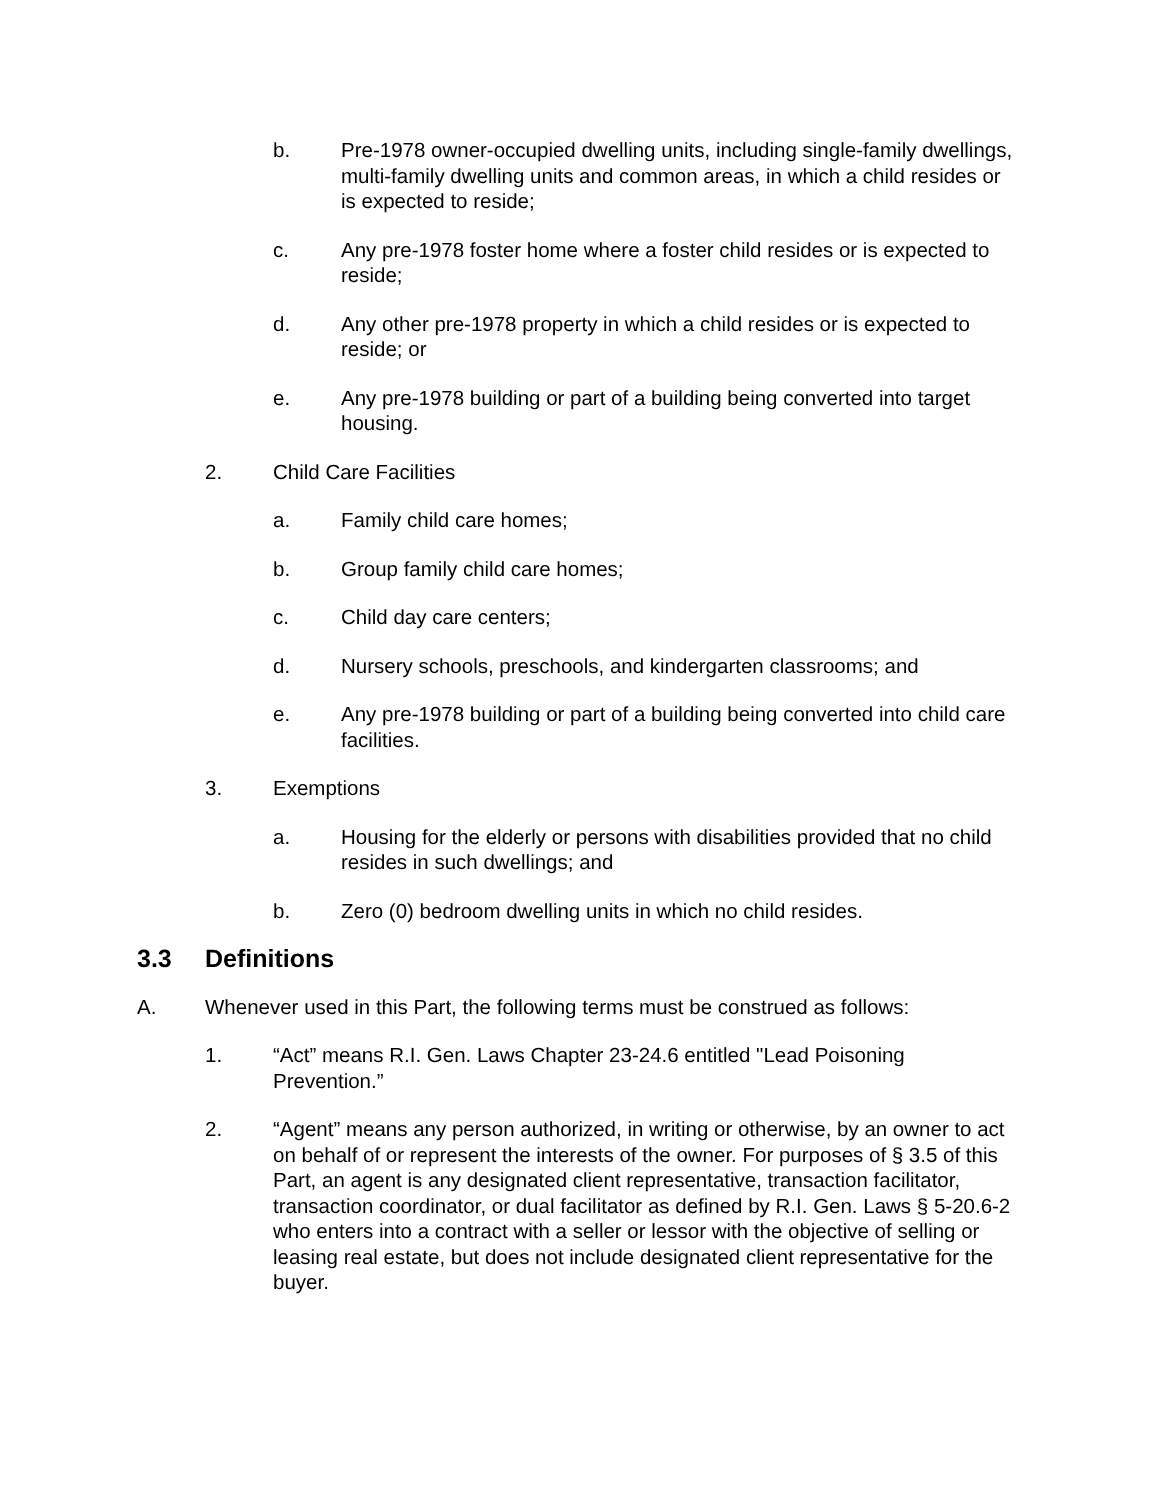b. Pre-1978 owner-occupied dwelling units, including single-family dwellings, multi-family dwelling units and common areas, in which a child resides or is expected to reside;
c. Any pre-1978 foster home where a foster child resides or is expected to reside;
d. Any other pre-1978 property in which a child resides or is expected to reside; or
e. Any pre-1978 building or part of a building being converted into target housing.
2. Child Care Facilities
a. Family child care homes;
b. Group family child care homes;
c. Child day care centers;
d. Nursery schools, preschools, and kindergarten classrooms; and
e. Any pre-1978 building or part of a building being converted into child care facilities.
3. Exemptions
a. Housing for the elderly or persons with disabilities provided that no child resides in such dwellings; and
b. Zero (0) bedroom dwelling units in which no child resides.
3.3 Definitions
A. Whenever used in this Part, the following terms must be construed as follows:
1. “Act” means R.I. Gen. Laws Chapter 23-24.6 entitled "Lead Poisoning Prevention.”
2. “Agent” means any person authorized, in writing or otherwise, by an owner to act on behalf of or represent the interests of the owner. For purposes of § 3.5 of this Part, an agent is any designated client representative, transaction facilitator, transaction coordinator, or dual facilitator as defined by R.I. Gen. Laws § 5-20.6-2 who enters into a contract with a seller or lessor with the objective of selling or leasing real estate, but does not include designated client representative for the buyer.